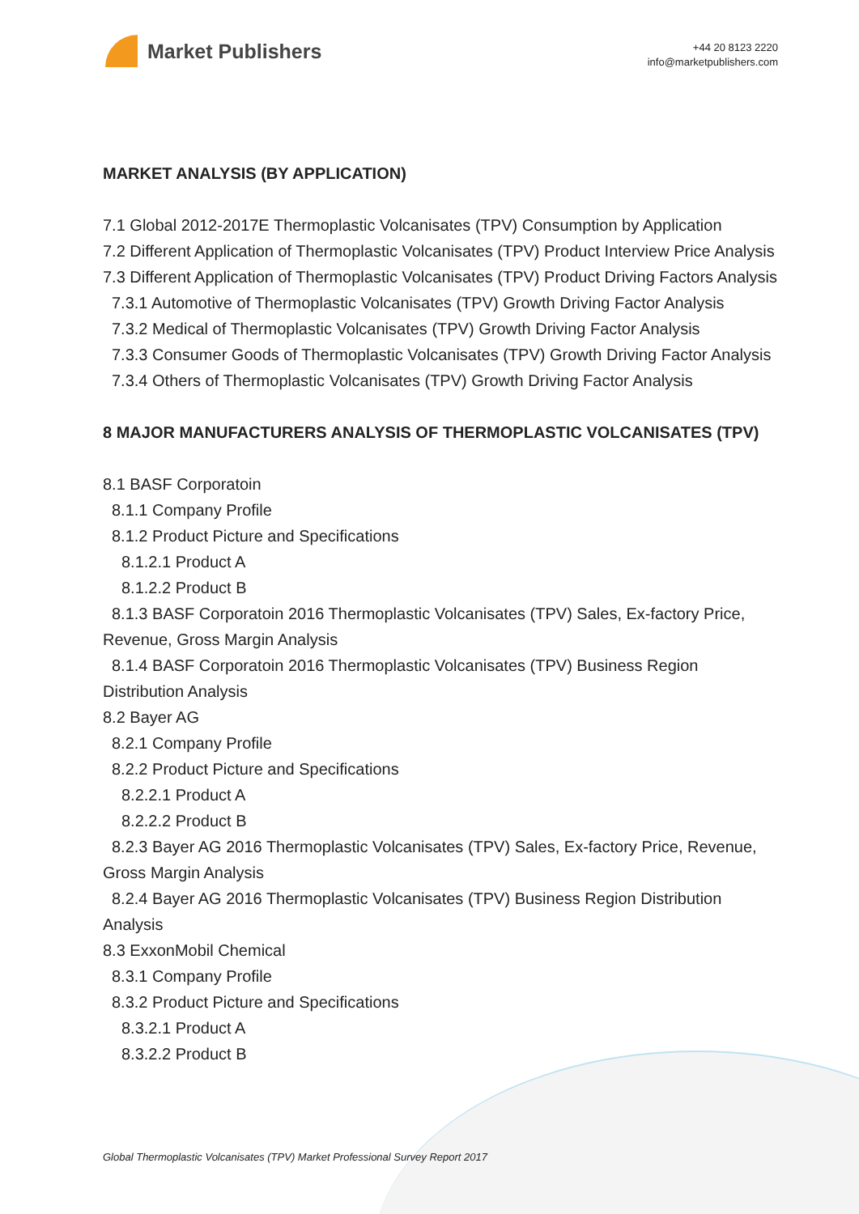Market Publishers
+44 20 8123 2220
info@marketpublishers.com
MARKET ANALYSIS (BY APPLICATION)
7.1 Global 2012-2017E Thermoplastic Volcanisates (TPV) Consumption by Application
7.2 Different Application of Thermoplastic Volcanisates (TPV) Product Interview Price Analysis
7.3 Different Application of Thermoplastic Volcanisates (TPV) Product Driving Factors Analysis
7.3.1 Automotive of Thermoplastic Volcanisates (TPV) Growth Driving Factor Analysis
7.3.2 Medical of Thermoplastic Volcanisates (TPV) Growth Driving Factor Analysis
7.3.3 Consumer Goods of Thermoplastic Volcanisates (TPV) Growth Driving Factor Analysis
7.3.4 Others of Thermoplastic Volcanisates (TPV) Growth Driving Factor Analysis
8 MAJOR MANUFACTURERS ANALYSIS OF THERMOPLASTIC VOLCANISATES (TPV)
8.1 BASF Corporatoin
8.1.1 Company Profile
8.1.2 Product Picture and Specifications
8.1.2.1 Product A
8.1.2.2 Product B
8.1.3 BASF Corporatoin 2016 Thermoplastic Volcanisates (TPV) Sales, Ex-factory Price, Revenue, Gross Margin Analysis
8.1.4 BASF Corporatoin 2016 Thermoplastic Volcanisates (TPV) Business Region Distribution Analysis
8.2 Bayer AG
8.2.1 Company Profile
8.2.2 Product Picture and Specifications
8.2.2.1 Product A
8.2.2.2 Product B
8.2.3 Bayer AG 2016 Thermoplastic Volcanisates (TPV) Sales, Ex-factory Price, Revenue, Gross Margin Analysis
8.2.4 Bayer AG 2016 Thermoplastic Volcanisates (TPV) Business Region Distribution Analysis
8.3 ExxonMobil Chemical
8.3.1 Company Profile
8.3.2 Product Picture and Specifications
8.3.2.1 Product A
8.3.2.2 Product B
Global Thermoplastic Volcanisates (TPV) Market Professional Survey Report 2017